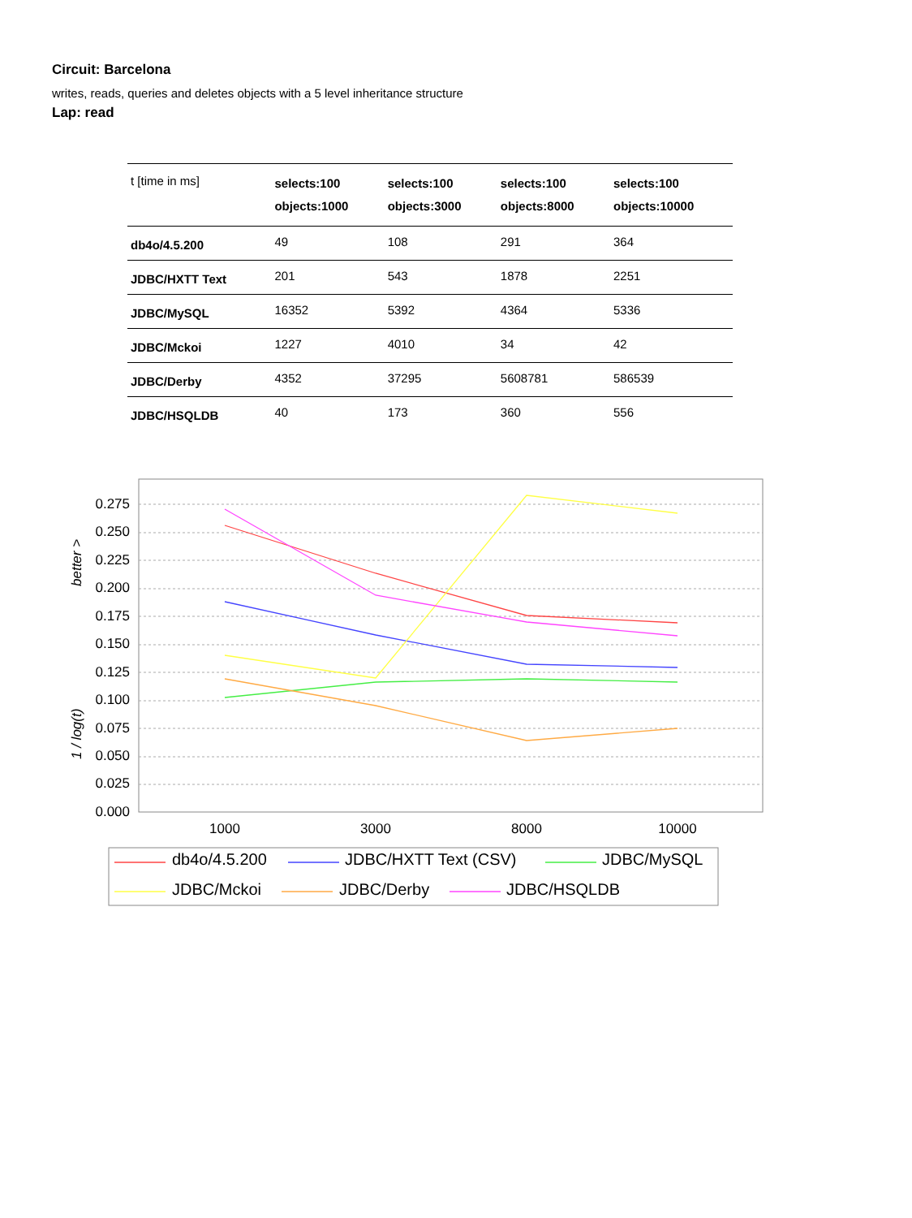Circuit: Barcelona
writes, reads, queries and deletes objects with a 5 level inheritance structure
Lap: read
| t [time in ms] | selects:100 objects:1000 | selects:100 objects:3000 | selects:100 objects:8000 | selects:100 objects:10000 |
| db4o/4.5.200 | 49 | 108 | 291 | 364 |
| JDBC/HXTT Text | 201 | 543 | 1878 | 2251 |
| JDBC/MySQL | 16352 | 5392 | 4364 | 5336 |
| JDBC/Mckoi | 1227 | 4010 | 34 | 42 |
| JDBC/Derby | 4352 | 37295 | 5608781 | 586539 |
| JDBC/HSQLDB | 40 | 173 | 360 | 556 |
0.275
0.250
0.225
0.200
0.175
0.150
0.125
0.100
0.075
0.050
0.025
0.000
1000
3000
8000
10000
1 / log(t)
better >
db4o/4.5.200
JDBC/HXTT Text (CSV)
JDBC/MySQL
JDBC/Mckoi
JDBC/Derby
JDBC/HSQLDB